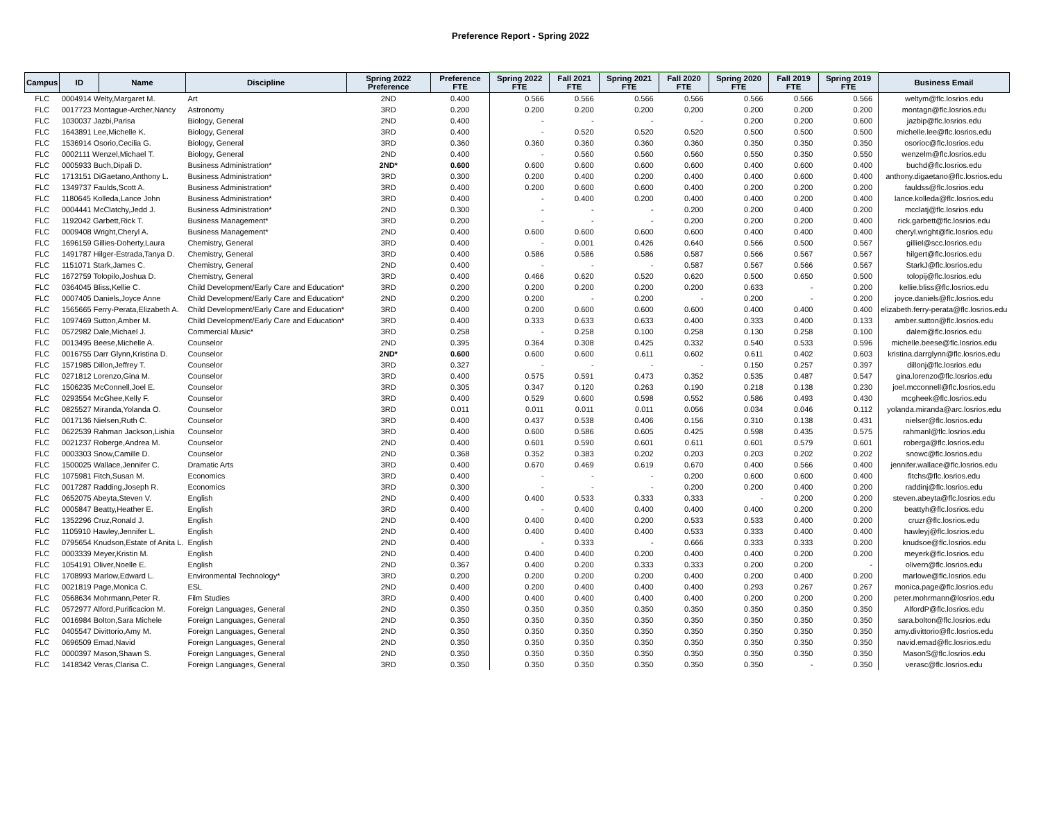Preference Report - Spring 2022
| Campus | ID | Name | Discipline | Spring 2022 Preference | Preference FTE | Spring 2022 FTE | Fall 2021 FTE | Spring 2021 FTE | Fall 2020 FTE | Spring 2020 FTE | Fall 2019 FTE | Spring 2019 FTE | Business Email |
| --- | --- | --- | --- | --- | --- | --- | --- | --- | --- | --- | --- | --- | --- |
| FLC | 0004914 Welty,Margaret M. | | Art | 2ND | 0.400 | 0.566 | 0.566 | 0.566 | 0.566 | 0.566 | 0.566 | 0.566 | weltym@flc.losrios.edu |
| FLC | 0017723 Montague-Archer,Nancy | | Astronomy | 3RD | 0.200 | 0.200 | 0.200 | 0.200 | 0.200 | 0.200 | 0.200 | 0.200 | montagn@flc.losrios.edu |
| FLC | 1030037 Jazbi,Parisa | | Biology, General | 2ND | 0.400 | - | - | - | - | 0.200 | 0.200 | 0.600 | jazbip@flc.losrios.edu |
| FLC | 1643891 Lee,Michelle K. | | Biology, General | 3RD | 0.400 | - | 0.520 | 0.520 | 0.520 | 0.500 | 0.500 | 0.500 | michelle.lee@flc.losrios.edu |
| FLC | 1536914 Osorio,Cecilia G. | | Biology, General | 3RD | 0.360 | 0.360 | 0.360 | 0.360 | 0.360 | 0.350 | 0.350 | 0.350 | osorioc@flc.losrios.edu |
| FLC | 0002111 Wenzel,Michael T. | | Biology, General | 2ND | 0.400 | - | 0.560 | 0.560 | 0.560 | 0.550 | 0.350 | 0.550 | wenzelm@flc.losrios.edu |
| FLC | 0005933 Buch,Dipali D. | | Business Administration* | 2ND* | 0.600 | 0.600 | 0.600 | 0.600 | 0.600 | 0.400 | 0.600 | 0.400 | buchd@flc.losrios.edu |
| FLC | 1713151 DiGaetano,Anthony L. | | Business Administration* | 3RD | 0.300 | 0.200 | 0.400 | 0.200 | 0.400 | 0.400 | 0.600 | 0.400 | anthony.digaetano@flc.losrios.edu |
| FLC | 1349737 Faulds,Scott A. | | Business Administration* | 3RD | 0.400 | 0.200 | 0.600 | 0.600 | 0.400 | 0.200 | 0.200 | 0.200 | fauldss@flc.losrios.edu |
| FLC | 1180645 Kolleda,Lance John | | Business Administration* | 3RD | 0.400 | - | 0.400 | 0.200 | 0.400 | 0.400 | 0.200 | 0.400 | lance.kolleda@flc.losrios.edu |
| FLC | 0004441 McClatchy,Jedd J. | | Business Administration* | 2ND | 0.300 | - | - | - | 0.200 | 0.200 | 0.400 | 0.200 | mcclatj@flc.losrios.edu |
| FLC | 1192042 Garbett,Rick T. | | Business Management* | 3RD | 0.200 | - | - | - | 0.200 | 0.200 | 0.200 | 0.400 | rick.garbett@flc.losrios.edu |
| FLC | 0009408 Wright,Cheryl A. | | Business Management* | 2ND | 0.400 | 0.600 | 0.600 | 0.600 | 0.600 | 0.400 | 0.400 | 0.400 | cheryl.wright@flc.losrios.edu |
| FLC | 1696159 Gillies-Doherty,Laura | | Chemistry, General | 3RD | 0.400 | - | 0.001 | 0.426 | 0.640 | 0.566 | 0.500 | 0.567 | gilliel@scc.losrios.edu |
| FLC | 1491787 Hilger-Estrada,Tanya D. | | Chemistry, General | 3RD | 0.400 | 0.586 | 0.586 | 0.586 | 0.587 | 0.566 | 0.567 | 0.567 | hilgert@flc.losrios.edu |
| FLC | 1151071 Stark,James C. | | Chemistry, General | 2ND | 0.400 | - | - | - | 0.587 | 0.567 | 0.566 | 0.567 | StarkJ@flc.losrios.edu |
| FLC | 1672759 Tolopilo,Joshua D. | | Chemistry, General | 3RD | 0.400 | 0.466 | 0.620 | 0.520 | 0.620 | 0.500 | 0.650 | 0.500 | tolopij@flc.losrios.edu |
| FLC | 0364045 Bliss,Kellie C. | | Child Development/Early Care and Education* | 3RD | 0.200 | 0.200 | 0.200 | 0.200 | 0.200 | 0.633 | - | 0.200 | kellie.bliss@flc.losrios.edu |
| FLC | 0007405 Daniels,Joyce Anne | | Child Development/Early Care and Education* | 2ND | 0.200 | 0.200 | - | 0.200 | - | 0.200 | - | 0.200 | joyce.daniels@flc.losrios.edu |
| FLC | 1565665 Ferry-Perata,Elizabeth A. | | Child Development/Early Care and Education* | 3RD | 0.400 | 0.200 | 0.600 | 0.600 | 0.600 | 0.400 | 0.400 | 0.400 | elizabeth.ferry-perata@flc.losrios.edu |
| FLC | 1097469 Sutton,Amber M. | | Child Development/Early Care and Education* | 3RD | 0.400 | 0.333 | 0.633 | 0.633 | 0.400 | 0.333 | 0.400 | 0.133 | amber.sutton@flc.losrios.edu |
| FLC | 0572982 Dale,Michael J. | | Commercial Music* | 3RD | 0.258 | - | 0.258 | 0.100 | 0.258 | 0.130 | 0.258 | 0.100 | dalem@flc.losrios.edu |
| FLC | 0013495 Beese,Michelle A. | | Counselor | 2ND | 0.395 | 0.364 | 0.308 | 0.425 | 0.332 | 0.540 | 0.533 | 0.596 | michelle.beese@flc.losrios.edu |
| FLC | 0016755 Darr Glynn,Kristina D. | | Counselor | 2ND* | 0.600 | 0.600 | 0.600 | 0.611 | 0.602 | 0.611 | 0.402 | 0.603 | kristina.darrglynn@flc.losrios.edu |
| FLC | 1571985 Dillon,Jeffrey T. | | Counselor | 3RD | 0.327 | - | - | - | - | 0.150 | 0.257 | 0.397 | dillonj@flc.losrios.edu |
| FLC | 0271812 Lorenzo,Gina M. | | Counselor | 3RD | 0.400 | 0.575 | 0.591 | 0.473 | 0.352 | 0.535 | 0.487 | 0.547 | gina.lorenzo@flc.losrios.edu |
| FLC | 1506235 McConnell,Joel E. | | Counselor | 3RD | 0.305 | 0.347 | 0.120 | 0.263 | 0.190 | 0.218 | 0.138 | 0.230 | joel.mcconnell@flc.losrios.edu |
| FLC | 0293554 McGhee,Kelly F. | | Counselor | 3RD | 0.400 | 0.529 | 0.600 | 0.598 | 0.552 | 0.586 | 0.493 | 0.430 | mcgheek@flc.losrios.edu |
| FLC | 0825527 Miranda,Yolanda O. | | Counselor | 3RD | 0.011 | 0.011 | 0.011 | 0.011 | 0.056 | 0.034 | 0.046 | 0.112 | yolanda.miranda@arc.losrios.edu |
| FLC | 0017136 Nielsen,Ruth C. | | Counselor | 3RD | 0.400 | 0.437 | 0.538 | 0.406 | 0.156 | 0.310 | 0.138 | 0.431 | nielser@flc.losrios.edu |
| FLC | 0622539 Rahman Jackson,Lishia | | Counselor | 3RD | 0.400 | 0.600 | 0.586 | 0.605 | 0.425 | 0.598 | 0.435 | 0.575 | rahmanl@flc.losrios.edu |
| FLC | 0021237 Roberge,Andrea M. | | Counselor | 2ND | 0.400 | 0.601 | 0.590 | 0.601 | 0.611 | 0.601 | 0.579 | 0.601 | roberga@flc.losrios.edu |
| FLC | 0003303 Snow,Camille D. | | Counselor | 2ND | 0.368 | 0.352 | 0.383 | 0.202 | 0.203 | 0.203 | 0.202 | 0.202 | snowc@flc.losrios.edu |
| FLC | 1500025 Wallace,Jennifer C. | | Dramatic Arts | 3RD | 0.400 | 0.670 | 0.469 | 0.619 | 0.670 | 0.400 | 0.566 | 0.400 | jennifer.wallace@flc.losrios.edu |
| FLC | 1075981 Fitch,Susan M. | | Economics | 3RD | 0.400 | - | - | - | 0.200 | 0.600 | 0.600 | 0.400 | fitchs@flc.losrios.edu |
| FLC | 0017287 Radding,Joseph R. | | Economics | 3RD | 0.300 | - | - | - | 0.200 | 0.200 | 0.400 | 0.200 | raddinj@flc.losrios.edu |
| FLC | 0652075 Abeyta,Steven V. | | English | 2ND | 0.400 | 0.400 | 0.533 | 0.333 | 0.333 | - | 0.200 | 0.200 | steven.abeyta@flc.losrios.edu |
| FLC | 0005847 Beatty,Heather E. | | English | 3RD | 0.400 | - | 0.400 | 0.400 | 0.400 | 0.400 | 0.200 | 0.200 | beattyh@flc.losrios.edu |
| FLC | 1352296 Cruz,Ronald J. | | English | 2ND | 0.400 | 0.400 | 0.400 | 0.200 | 0.533 | 0.533 | 0.400 | 0.200 | cruzr@flc.losrios.edu |
| FLC | 1105910 Hawley,Jennifer L. | | English | 2ND | 0.400 | 0.400 | 0.400 | 0.400 | 0.533 | 0.333 | 0.400 | 0.400 | hawleyj@flc.losrios.edu |
| FLC | 0795654 Knudson,Estate of Anita L. | | English | 2ND | 0.400 | - | 0.333 | - | 0.666 | 0.333 | 0.333 | 0.200 | knudsoe@flc.losrios.edu |
| FLC | 0003339 Meyer,Kristin M. | | English | 2ND | 0.400 | 0.400 | 0.400 | 0.200 | 0.400 | 0.400 | 0.200 | 0.200 | meyerk@flc.losrios.edu |
| FLC | 1054191 Oliver,Noelle E. | | English | 2ND | 0.367 | 0.400 | 0.200 | 0.333 | 0.333 | 0.200 | 0.200 | - | olivern@flc.losrios.edu |
| FLC | 1708993 Marlow,Edward L. | | Environmental Technology* | 3RD | 0.200 | 0.200 | 0.200 | 0.200 | 0.400 | 0.200 | 0.400 | 0.200 | marlowe@flc.losrios.edu |
| FLC | 0021819 Page,Monica C. | | ESL | 2ND | 0.400 | 0.200 | 0.400 | 0.400 | 0.400 | 0.293 | 0.267 | 0.267 | monica.page@flc.losrios.edu |
| FLC | 0568634 Mohrmann,Peter R. | | Film Studies | 3RD | 0.400 | 0.400 | 0.400 | 0.400 | 0.400 | 0.200 | 0.200 | 0.200 | peter.mohrmann@losrios.edu |
| FLC | 0572977 Alford,Purificacion M. | | Foreign Languages, General | 2ND | 0.350 | 0.350 | 0.350 | 0.350 | 0.350 | 0.350 | 0.350 | 0.350 | AlfordP@flc.losrios.edu |
| FLC | 0016984 Bolton,Sara Michele | | Foreign Languages, General | 2ND | 0.350 | 0.350 | 0.350 | 0.350 | 0.350 | 0.350 | 0.350 | 0.350 | sara.bolton@flc.losrios.edu |
| FLC | 0405547 Divittorio,Amy M. | | Foreign Languages, General | 2ND | 0.350 | 0.350 | 0.350 | 0.350 | 0.350 | 0.350 | 0.350 | 0.350 | amy.divittorio@flc.losrios.edu |
| FLC | 0696509 Emad,Navid | | Foreign Languages, General | 2ND | 0.350 | 0.350 | 0.350 | 0.350 | 0.350 | 0.350 | 0.350 | 0.350 | navid.emad@flc.losrios.edu |
| FLC | 0000397 Mason,Shawn S. | | Foreign Languages, General | 2ND | 0.350 | 0.350 | 0.350 | 0.350 | 0.350 | 0.350 | 0.350 | 0.350 | MasonS@flc.losrios.edu |
| FLC | 1418342 Veras,Clarisa C. | | Foreign Languages, General | 3RD | 0.350 | 0.350 | 0.350 | 0.350 | 0.350 | 0.350 | - | 0.350 | verasc@flc.losrios.edu |